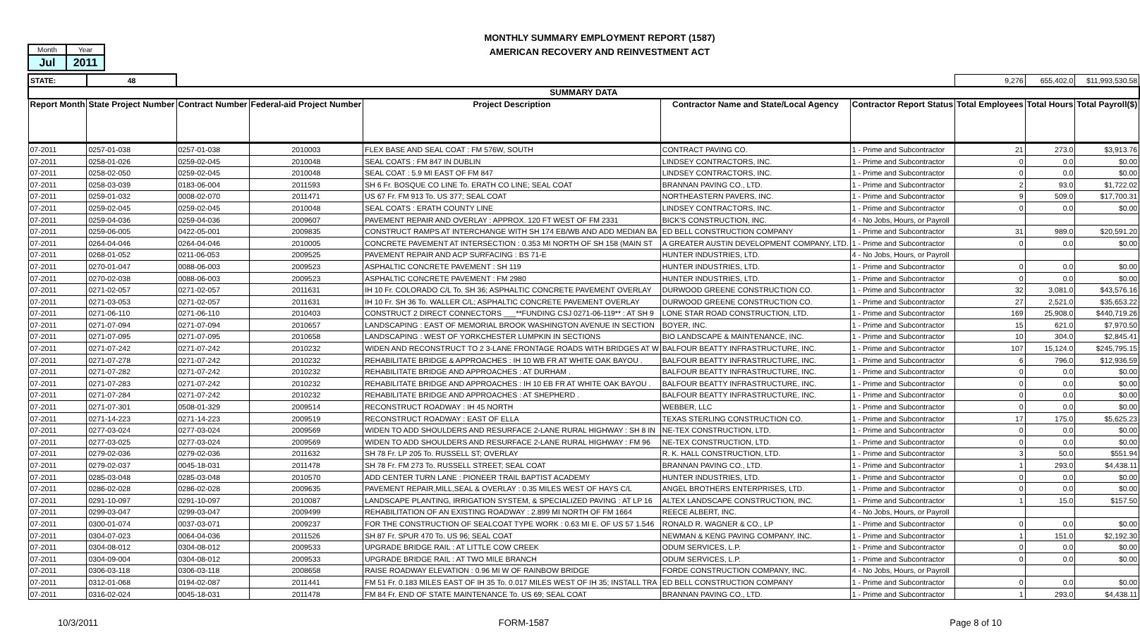MONTHLY SUMMARY EMPLOYMENT REPORT (1587)
AMERICAN RECOVERY AND REINVESTMENT ACT
| Month | Year |
| Jul | 2011 |
| STATE: | 48 | | | | | | 9,276 | 655,402.0 | $11,993,530.58 |
| SUMMARY DATA | | | | | | | | | |
| Report Month | State Project Number | Contract Number | Federal-aid Project Number | Project Description | Contractor Name and State/Local Agency | Contractor Report Status | Total Employees | Total Hours | Total Payroll($) |
| 07-2011 | 0257-01-038 | 0257-01-038 | 2010003 | FLEX BASE AND SEAL COAT : FM 576W, SOUTH | CONTRACT PAVING CO. | 1 - Prime and Subcontractor | 21 | 273.0 | $3,913.76 |
| 07-2011 | 0258-01-026 | 0259-02-045 | 2010048 | SEAL COATS : FM 847 IN DUBLIN | LINDSEY CONTRACTORS, INC. | 1 - Prime and Subcontractor | 0 | 0.0 | $0.00 |
| 07-2011 | 0258-02-050 | 0259-02-045 | 2010048 | SEAL COAT : 5.9 MI EAST OF FM 847 | LINDSEY CONTRACTORS, INC. | 1 - Prime and Subcontractor | 0 | 0.0 | $0.00 |
| 07-2011 | 0258-03-039 | 0183-06-004 | 2011593 | SH 6 Fr. BOSQUE CO LINE To. ERATH CO LINE; SEAL COAT | BRANNAN PAVING CO., LTD. | 1 - Prime and Subcontractor | 2 | 93.0 | $1,722.02 |
| 07-2011 | 0259-01-032 | 0008-02-070 | 2011471 | US 67 Fr. FM 913 To. US 377; SEAL COAT | NORTHEASTERN PAVERS, INC. | 1 - Prime and Subcontractor | 9 | 509.0 | $17,700.31 |
| 07-2011 | 0259-02-045 | 0259-02-045 | 2010048 | SEAL COATS : ERATH COUNTY LINE | LINDSEY CONTRACTORS, INC. | 1 - Prime and Subcontractor | 0 | 0.0 | $0.00 |
| 07-2011 | 0259-04-036 | 0259-04-036 | 2009607 | PAVEMENT REPAIR AND OVERLAY : APPROX. 120 FT WEST OF FM 2331 | BICK'S CONSTRUCTION, INC. | 4 - No Jobs, Hours, or Payroll | | | |
| 07-2011 | 0259-06-005 | 0422-05-001 | 2009835 | CONSTRUCT RAMPS AT INTERCHANGE WITH SH 174 EB/WB AND ADD MEDIAN BA | ED BELL CONSTRUCTION COMPANY | 1 - Prime and Subcontractor | 31 | 989.0 | $20,591.20 |
| 07-2011 | 0264-04-046 | 0264-04-046 | 2010005 | CONCRETE PAVEMENT AT INTERSECTION : 0.353 MI NORTH OF SH 158 (MAIN ST | A GREATER AUSTIN DEVELOPMENT COMPANY, LTD. | 1 - Prime and Subcontractor | 0 | 0.0 | $0.00 |
| 07-2011 | 0268-01-052 | 0211-06-053 | 2009525 | PAVEMENT REPAIR AND ACP SURFACING : BS 71-E | HUNTER INDUSTRIES, LTD. | 4 - No Jobs, Hours, or Payroll | | | |
| 07-2011 | 0270-01-047 | 0088-06-003 | 2009523 | ASPHALTIC CONCRETE PAVEMENT : SH 119 | HUNTER INDUSTRIES, LTD. | 1 - Prime and Subcontractor | 0 | 0.0 | $0.00 |
| 07-2011 | 0270-02-038 | 0088-06-003 | 2009523 | ASPHALTIC CONCRETE PAVEMENT : FM 2980 | HUNTER INDUSTRIES, LTD. | 1 - Prime and Subcontractor | 0 | 0.0 | $0.00 |
| 07-2011 | 0271-02-057 | 0271-02-057 | 2011631 | IH 10 Fr. COLORADO C/L To. SH 36; ASPHALTIC CONCRETE PAVEMENT OVERLAY | DURWOOD GREENE CONSTRUCTION CO. | 1 - Prime and Subcontractor | 32 | 3,081.0 | $43,576.16 |
| 07-2011 | 0271-03-053 | 0271-02-057 | 2011631 | IH 10 Fr. SH 36 To. WALLER C/L; ASPHALTIC CONCRETE PAVEMENT OVERLAY | DURWOOD GREENE CONSTRUCTION CO. | 1 - Prime and Subcontractor | 27 | 2,521.0 | $35,653.22 |
| 07-2011 | 0271-06-110 | 0271-06-110 | 2010403 | CONSTRUCT 2 DIRECT CONNECTORS ___**FUNDING CSJ 0271-06-119** : AT SH 9 | LONE STAR ROAD CONSTRUCTION, LTD. | 1 - Prime and Subcontractor | 169 | 25,908.0 | $440,719.26 |
| 07-2011 | 0271-07-094 | 0271-07-094 | 2010657 | LANDSCAPING : EAST OF MEMORIAL BROOK WASHINGTON AVENUE IN SECTION | BOYER, INC. | 1 - Prime and Subcontractor | 15 | 621.0 | $7,970.50 |
| 07-2011 | 0271-07-095 | 0271-07-095 | 2010658 | LANDSCAPING : WEST OF YORKCHESTER LUMPKIN IN SECTIONS | BIO LANDSCAPE & MAINTENANCE, INC. | 1 - Prime and Subcontractor | 10 | 304.0 | $2,845.41 |
| 07-2011 | 0271-07-242 | 0271-07-242 | 2010232 | WIDEN AND RECONSTRUCT TO 2 3-LANE FRONTAGE ROADS WITH BRIDGES AT W | BALFOUR BEATTY INFRASTRUCTURE, INC. | 1 - Prime and Subcontractor | 107 | 15,124.0 | $245,795.15 |
| 07-2011 | 0271-07-278 | 0271-07-242 | 2010232 | REHABILITATE BRIDGE & APPROACHES : IH 10 WB FR AT WHITE OAK BAYOU . | BALFOUR BEATTY INFRASTRUCTURE, INC. | 1 - Prime and Subcontractor | 6 | 796.0 | $12,936.59 |
| 07-2011 | 0271-07-282 | 0271-07-242 | 2010232 | REHABILITATE BRIDGE AND APPROACHES : AT DURHAM . | BALFOUR BEATTY INFRASTRUCTURE, INC. | 1 - Prime and Subcontractor | 0 | 0.0 | $0.00 |
| 07-2011 | 0271-07-283 | 0271-07-242 | 2010232 | REHABILITATE BRIDGE AND APPROACHES : IH 10 EB FR AT WHITE OAK BAYOU . | BALFOUR BEATTY INFRASTRUCTURE, INC. | 1 - Prime and Subcontractor | 0 | 0.0 | $0.00 |
| 07-2011 | 0271-07-284 | 0271-07-242 | 2010232 | REHABILITATE BRIDGE AND APPROACHES : AT SHEPHERD . | BALFOUR BEATTY INFRASTRUCTURE, INC. | 1 - Prime and Subcontractor | 0 | 0.0 | $0.00 |
| 07-2011 | 0271-07-301 | 0508-01-329 | 2009514 | RECONSTRUCT ROADWAY : IH 45 NORTH | WEBBER, LLC | 1 - Prime and Subcontractor | 0 | 0.0 | $0.00 |
| 07-2011 | 0271-14-223 | 0271-14-223 | 2009519 | RECONSTRUCT ROADWAY : EAST OF ELLA | TEXAS STERLING CONSTRUCTION CO. | 1 - Prime and Subcontractor | 17 | 175.0 | $5,625.23 |
| 07-2011 | 0277-03-024 | 0277-03-024 | 2009569 | WIDEN TO ADD SHOULDERS AND RESURFACE 2-LANE RURAL HIGHWAY : SH 8 IN | NE-TEX CONSTRUCTION, LTD. | 1 - Prime and Subcontractor | 0 | 0.0 | $0.00 |
| 07-2011 | 0277-03-025 | 0277-03-024 | 2009569 | WIDEN TO ADD SHOULDERS AND RESURFACE 2-LANE RURAL HIGHWAY : FM 96 | NE-TEX CONSTRUCTION, LTD. | 1 - Prime and Subcontractor | 0 | 0.0 | $0.00 |
| 07-2011 | 0279-02-036 | 0279-02-036 | 2011632 | SH 78 Fr. LP 205 To. RUSSELL ST; OVERLAY | R. K. HALL CONSTRUCTION, LTD. | 1 - Prime and Subcontractor | 3 | 50.0 | $551.94 |
| 07-2011 | 0279-02-037 | 0045-18-031 | 2011478 | SH 78 Fr. FM 273 To. RUSSELL STREET; SEAL COAT | BRANNAN PAVING CO., LTD. | 1 - Prime and Subcontractor | 1 | 293.0 | $4,438.11 |
| 07-2011 | 0285-03-048 | 0285-03-048 | 2010570 | ADD CENTER TURN LANE : PIONEER TRAIL BAPTIST ACADEMY | HUNTER INDUSTRIES, LTD. | 1 - Prime and Subcontractor | 0 | 0.0 | $0.00 |
| 07-2011 | 0286-02-028 | 0286-02-028 | 2009635 | PAVEMENT REPAIR,MILL,SEAL & OVERLAY : 0.35 MILES WEST OF HAYS C/L | ANGEL BROTHERS ENTERPRISES, LTD. | 1 - Prime and Subcontractor | 0 | 0.0 | $0.00 |
| 07-2011 | 0291-10-097 | 0291-10-097 | 2010087 | LANDSCAPE PLANTING, IRRIGATION SYSTEM, & SPECIALIZED PAVING : AT LP 16 | ALTEX LANDSCAPE CONSTRUCTION, INC. | 1 - Prime and Subcontractor | 1 | 15.0 | $157.50 |
| 07-2011 | 0299-03-047 | 0299-03-047 | 2009499 | REHABILITATION OF AN EXISTING ROADWAY : 2.899 MI NORTH OF FM 1664 | REECE ALBERT, INC. | 4 - No Jobs, Hours, or Payroll | | | |
| 07-2011 | 0300-01-074 | 0037-03-071 | 2009237 | FOR THE CONSTRUCTION OF SEALCOAT TYPE WORK : 0.63 MI E. OF US 57 1.546 | RONALD R. WAGNER & CO., LP | 1 - Prime and Subcontractor | 0 | 0.0 | $0.00 |
| 07-2011 | 0304-07-023 | 0064-04-036 | 2011526 | SH 87 Fr. SPUR 470 To. US 96; SEAL COAT | NEWMAN & KENG PAVING COMPANY, INC. | 1 - Prime and Subcontractor | 1 | 151.0 | $2,192.30 |
| 07-2011 | 0304-08-012 | 0304-08-012 | 2009533 | UPGRADE BRIDGE RAIL : AT LITTLE COW CREEK | ODUM SERVICES, L.P. | 1 - Prime and Subcontractor | 0 | 0.0 | $0.00 |
| 07-2011 | 0304-09-004 | 0304-08-012 | 2009533 | UPGRADE BRIDGE RAIL : AT TWO MILE BRANCH | ODUM SERVICES, L.P. | 1 - Prime and Subcontractor | 0 | 0.0 | $0.00 |
| 07-2011 | 0306-03-118 | 0306-03-118 | 2008658 | RAISE ROADWAY ELEVATION : 0.96 MI W OF RAINBOW BRIDGE | FORDE CONSTRUCTION COMPANY, INC. | 4 - No Jobs, Hours, or Payroll | | | |
| 07-2011 | 0312-01-068 | 0194-02-087 | 2011441 | FM 51 Fr. 0.183 MILES EAST OF IH 35 To. 0.017 MILES WEST OF IH 35; INSTALL TRA | ED BELL CONSTRUCTION COMPANY | 1 - Prime and Subcontractor | 0 | 0.0 | $0.00 |
| 07-2011 | 0316-02-024 | 0045-18-031 | 2011478 | FM 84 Fr. END OF STATE MAINTENANCE To. US 69; SEAL COAT | BRANNAN PAVING CO., LTD. | 1 - Prime and Subcontractor | 1 | 293.0 | $4,438.11 |
10/3/2011 FORM-1587 Page 8 of 10